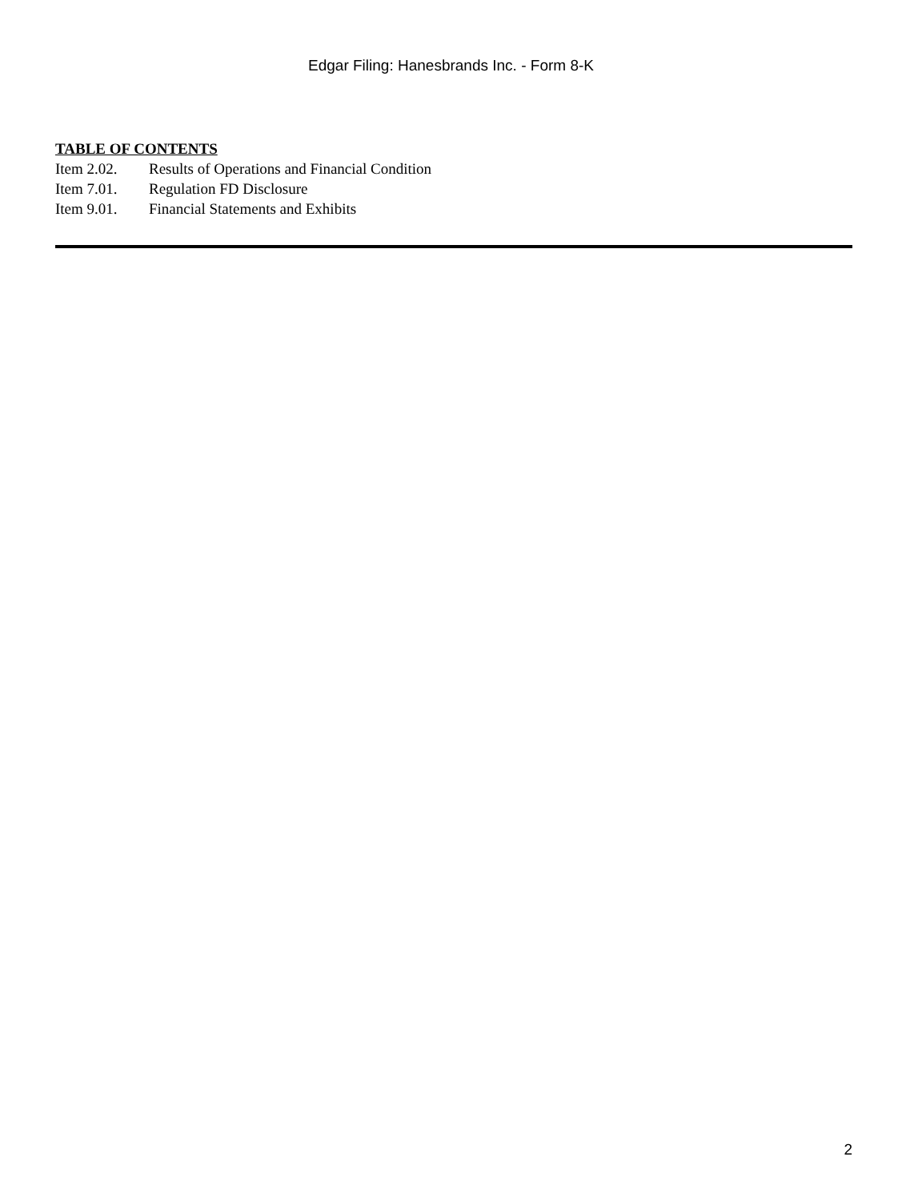Edgar Filing: Hanesbrands Inc. - Form 8-K
TABLE OF CONTENTS
| Item 2.02. | Results of Operations and Financial Condition |
| Item 7.01. | Regulation FD Disclosure |
| Item 9.01. | Financial Statements and Exhibits |
2